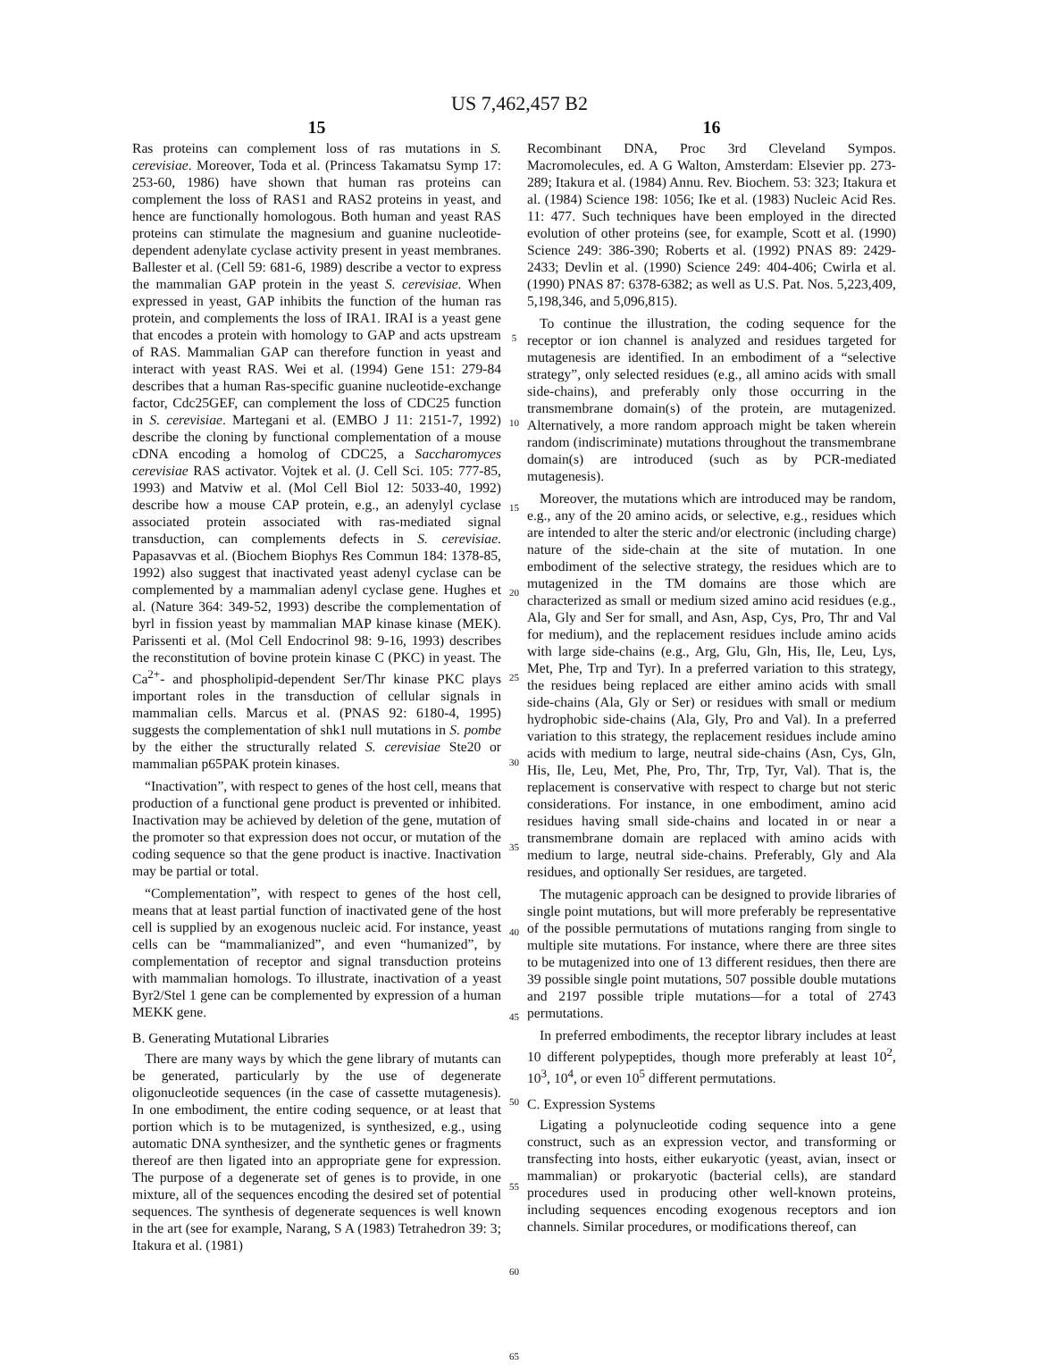US 7,462,457 B2
15
Ras proteins can complement loss of ras mutations in S. cerevisiae. Moreover, Toda et al. (Princess Takamatsu Symp 17: 253-60, 1986) have shown that human ras proteins can complement the loss of RAS1 and RAS2 proteins in yeast, and hence are functionally homologous. Both human and yeast RAS proteins can stimulate the magnesium and guanine nucleotide-dependent adenylate cyclase activity present in yeast membranes. Ballester et al. (Cell 59: 681-6, 1989) describe a vector to express the mammalian GAP protein in the yeast S. cerevisiae. When expressed in yeast, GAP inhibits the function of the human ras protein, and complements the loss of IRA1. IRAI is a yeast gene that encodes a protein with homology to GAP and acts upstream of RAS. Mammalian GAP can therefore function in yeast and interact with yeast RAS. Wei et al. (1994) Gene 151: 279-84 describes that a human Ras-specific guanine nucleotide-exchange factor, Cdc25GEF, can complement the loss of CDC25 function in S. cerevisiae. Martegani et al. (EMBO J 11: 2151-7, 1992) describe the cloning by functional complementation of a mouse cDNA encoding a homolog of CDC25, a Saccharomyces cerevisiae RAS activator. Vojtek et al. (J. Cell Sci. 105: 777-85, 1993) and Matviw et al. (Mol Cell Biol 12: 5033-40, 1992) describe how a mouse CAP protein, e.g., an adenylyl cyclase associated protein associated with ras-mediated signal transduction, can complements defects in S. cerevisiae. Papasavvas et al. (Biochem Biophys Res Commun 184: 1378-85, 1992) also suggest that inactivated yeast adenyl cyclase can be complemented by a mammalian adenyl cyclase gene. Hughes et al. (Nature 364: 349-52, 1993) describe the complementation of byrl in fission yeast by mammalian MAP kinase kinase (MEK). Parissenti et al. (Mol Cell Endocrinol 98: 9-16, 1993) describes the reconstitution of bovine protein kinase C (PKC) in yeast. The Ca<sup>2+</sup>- and phospholipid-dependent Ser/Thr kinase PKC plays important roles in the transduction of cellular signals in mammalian cells. Marcus et al. (PNAS 92: 6180-4, 1995) suggests the complementation of shk1 null mutations in S. pombe by the either the structurally related S. cerevisiae Ste20 or mammalian p65PAK protein kinases.
“Inactivation”, with respect to genes of the host cell, means that production of a functional gene product is prevented or inhibited. Inactivation may be achieved by deletion of the gene, mutation of the promoter so that expression does not occur, or mutation of the coding sequence so that the gene product is inactive. Inactivation may be partial or total.
“Complementation”, with respect to genes of the host cell, means that at least partial function of inactivated gene of the host cell is supplied by an exogenous nucleic acid. For instance, yeast cells can be “mammalianized”, and even “humanized”, by complementation of receptor and signal transduction proteins with mammalian homologs. To illustrate, inactivation of a yeast Byr2/Stel 1 gene can be complemented by expression of a human MEKK gene.
B. Generating Mutational Libraries
There are many ways by which the gene library of mutants can be generated, particularly by the use of degenerate oligonucleotide sequences (in the case of cassette mutagenesis). In one embodiment, the entire coding sequence, or at least that portion which is to be mutagenized, is synthesized, e.g., using automatic DNA synthesizer, and the synthetic genes or fragments thereof are then ligated into an appropriate gene for expression. The purpose of a degenerate set of genes is to provide, in one mixture, all of the sequences encoding the desired set of potential sequences. The synthesis of degenerate sequences is well known in the art (see for example, Narang, S A (1983) Tetrahedron 39: 3; Itakura et al. (1981)
5
10
15
20
25
30
35
40
45
50
55
60
65
16
Recombinant DNA, Proc 3rd Cleveland Sympos. Macromolecules, ed. A G Walton, Amsterdam: Elsevier pp. 273-289; Itakura et al. (1984) Annu. Rev. Biochem. 53: 323; Itakura et al. (1984) Science 198: 1056; Ike et al. (1983) Nucleic Acid Res. 11: 477. Such techniques have been employed in the directed evolution of other proteins (see, for example, Scott et al. (1990) Science 249: 386-390; Roberts et al. (1992) PNAS 89: 2429-2433; Devlin et al. (1990) Science 249: 404-406; Cwirla et al. (1990) PNAS 87: 6378-6382; as well as U.S. Pat. Nos. 5,223,409, 5,198,346, and 5,096,815).
To continue the illustration, the coding sequence for the receptor or ion channel is analyzed and residues targeted for mutagenesis are identified. In an embodiment of a “selective strategy”, only selected residues (e.g., all amino acids with small side-chains), and preferably only those occurring in the transmembrane domain(s) of the protein, are mutagenized. Alternatively, a more random approach might be taken wherein random (indiscriminate) mutations throughout the transmembrane domain(s) are introduced (such as by PCR-mediated mutagenesis).
Moreover, the mutations which are introduced may be random, e.g., any of the 20 amino acids, or selective, e.g., residues which are intended to alter the steric and/or electronic (including charge) nature of the side-chain at the site of mutation. In one embodiment of the selective strategy, the residues which are to mutagenized in the TM domains are those which are characterized as small or medium sized amino acid residues (e.g., Ala, Gly and Ser for small, and Asn, Asp, Cys, Pro, Thr and Val for medium), and the replacement residues include amino acids with large side-chains (e.g., Arg, Glu, Gln, His, Ile, Leu, Lys, Met, Phe, Trp and Tyr). In a preferred variation to this strategy, the residues being replaced are either amino acids with small side-chains (Ala, Gly or Ser) or residues with small or medium hydrophobic side-chains (Ala, Gly, Pro and Val). In a preferred variation to this strategy, the replacement residues include amino acids with medium to large, neutral side-chains (Asn, Cys, Gln, His, Ile, Leu, Met, Phe, Pro, Thr, Trp, Tyr, Val). That is, the replacement is conservative with respect to charge but not steric considerations. For instance, in one embodiment, amino acid residues having small side-chains and located in or near a transmembrane domain are replaced with amino acids with medium to large, neutral side-chains. Preferably, Gly and Ala residues, and optionally Ser residues, are targeted.
The mutagenic approach can be designed to provide libraries of single point mutations, but will more preferably be representative of the possible permutations of mutations ranging from single to multiple site mutations. For instance, where there are three sites to be mutagenized into one of 13 different residues, then there are 39 possible single point mutations, 507 possible double mutations and 2197 possible triple mutations—for a total of 2743 permutations.
In preferred embodiments, the receptor library includes at least 10 different polypeptides, though more preferably at least 10<sup>2</sup>, 10<sup>3</sup>, 10<sup>4</sup>, or even 10<sup>5</sup> different permutations.
C. Expression Systems
Ligating a polynucleotide coding sequence into a gene construct, such as an expression vector, and transforming or transfecting into hosts, either eukaryotic (yeast, avian, insect or mammalian) or prokaryotic (bacterial cells), are standard procedures used in producing other well-known proteins, including sequences encoding exogenous receptors and ion channels. Similar procedures, or modifications thereof, can